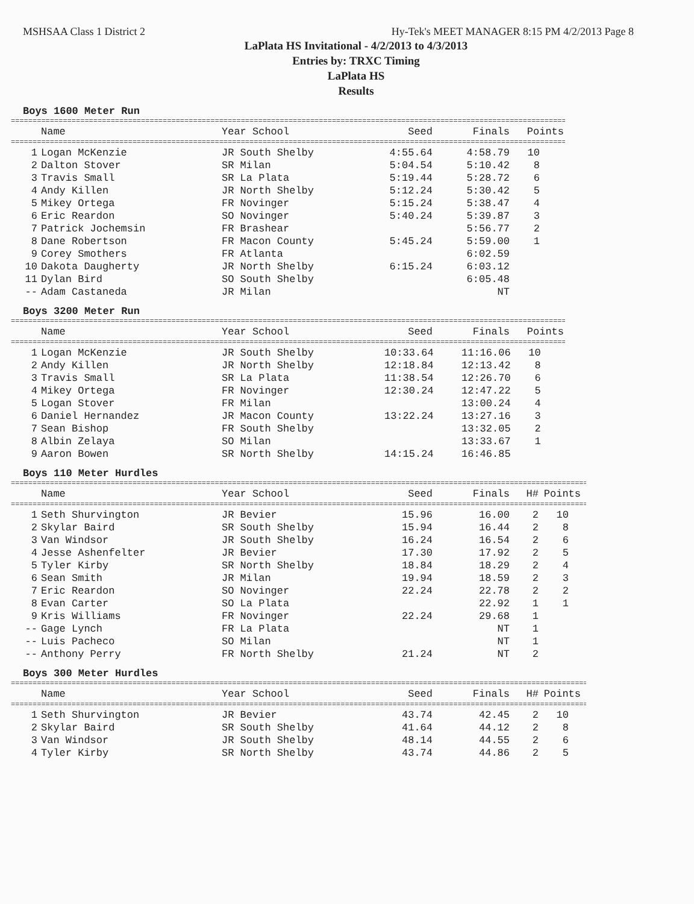MSHSAA Class 1 District 2 Hy-Tek's MEET MANAGER 8:15 PM 4/2/2013 Page 8
LaPlata HS Invitational - 4/2/2013 to 4/3/2013
Entries by: TRXC Timing
LaPlata HS
Results
Boys 1600 Meter Run
==========================================================================================================================================
| | Name | Year School | Seed | Finals | Points |
| --- | --- | --- | --- | --- | --- |
==========================================================================================================================================
| 1 | Logan McKenzie | JR South Shelby | 4:55.64 | 4:58.79 | 10 |
| 2 | Dalton Stover | SR Milan | 5:04.54 | 5:10.42 | 8 |
| 3 | Travis Small | SR La Plata | 5:19.44 | 5:28.72 | 6 |
| 4 | Andy Killen | JR North Shelby | 5:12.24 | 5:30.42 | 5 |
| 5 | Mikey Ortega | FR Novinger | 5:15.24 | 5:38.47 | 4 |
| 6 | Eric Reardon | SO Novinger | 5:40.24 | 5:39.87 | 3 |
| 7 | Patrick Jochemsin | FR Brashear | | 5:56.77 | 2 |
| 8 | Dane Robertson | FR Macon County | 5:45.24 | 5:59.00 | 1 |
| 9 | Corey Smothers | FR Atlanta | | 6:02.59 | |
| 10 | Dakota Daugherty | JR North Shelby | 6:15.24 | 6:03.12 | |
| 11 | Dylan Bird | SO South Shelby | | 6:05.48 | |
| -- | Adam Castaneda | JR Milan | | NT | |
Boys 3200 Meter Run
==========================================================================================================================================
| | Name | Year School | Seed | Finals | Points |
| --- | --- | --- | --- | --- | --- |
==========================================================================================================================================
| 1 | Logan McKenzie | JR South Shelby | 10:33.64 | 11:16.06 | 10 |
| 2 | Andy Killen | JR North Shelby | 12:18.84 | 12:13.42 | 8 |
| 3 | Travis Small | SR La Plata | 11:38.54 | 12:26.70 | 6 |
| 4 | Mikey Ortega | FR Novinger | 12:30.24 | 12:47.22 | 5 |
| 5 | Logan Stover | FR Milan | | 13:00.24 | 4 |
| 6 | Daniel Hernandez | JR Macon County | 13:22.24 | 13:27.16 | 3 |
| 7 | Sean Bishop | FR South Shelby | | 13:32.05 | 2 |
| 8 | Albin Zelaya | SO Milan | | 13:33.67 | 1 |
| 9 | Aaron Bowen | SR North Shelby | 14:15.24 | 16:46.85 | |
Boys 110 Meter Hurdles
==========================================================================================================================================
| | Name | Year School | Seed | Finals | H# | Points |
| --- | --- | --- | --- | --- | --- | --- |
==========================================================================================================================================
| 1 | Seth Shurvington | JR Bevier | 15.96 | 16.00 | 2 | 10 |
| 2 | Skylar Baird | SR South Shelby | 15.94 | 16.44 | 2 | 8 |
| 3 | Van Windsor | JR South Shelby | 16.24 | 16.54 | 2 | 6 |
| 4 | Jesse Ashenfelter | JR Bevier | 17.30 | 17.92 | 2 | 5 |
| 5 | Tyler Kirby | SR North Shelby | 18.84 | 18.29 | 2 | 4 |
| 6 | Sean Smith | JR Milan | 19.94 | 18.59 | 2 | 3 |
| 7 | Eric Reardon | SO Novinger | 22.24 | 22.78 | 2 | 2 |
| 8 | Evan Carter | SO La Plata | | 22.92 | 1 | 1 |
| 9 | Kris Williams | FR Novinger | 22.24 | 29.68 | 1 | |
| -- | Gage Lynch | FR La Plata | | NT | 1 | |
| -- | Luis Pacheco | SO Milan | | NT | 1 | |
| -- | Anthony Perry | FR North Shelby | 21.24 | NT | 2 | |
Boys 300 Meter Hurdles
==========================================================================================================================================
| | Name | Year School | Seed | Finals | H# | Points |
| --- | --- | --- | --- | --- | --- | --- |
==========================================================================================================================================
| 1 | Seth Shurvington | JR Bevier | 43.74 | 42.45 | 2 | 10 |
| 2 | Skylar Baird | SR South Shelby | 41.64 | 44.12 | 2 | 8 |
| 3 | Van Windsor | JR South Shelby | 48.14 | 44.55 | 2 | 6 |
| 4 | Tyler Kirby | SR North Shelby | 43.74 | 44.86 | 2 | 5 |